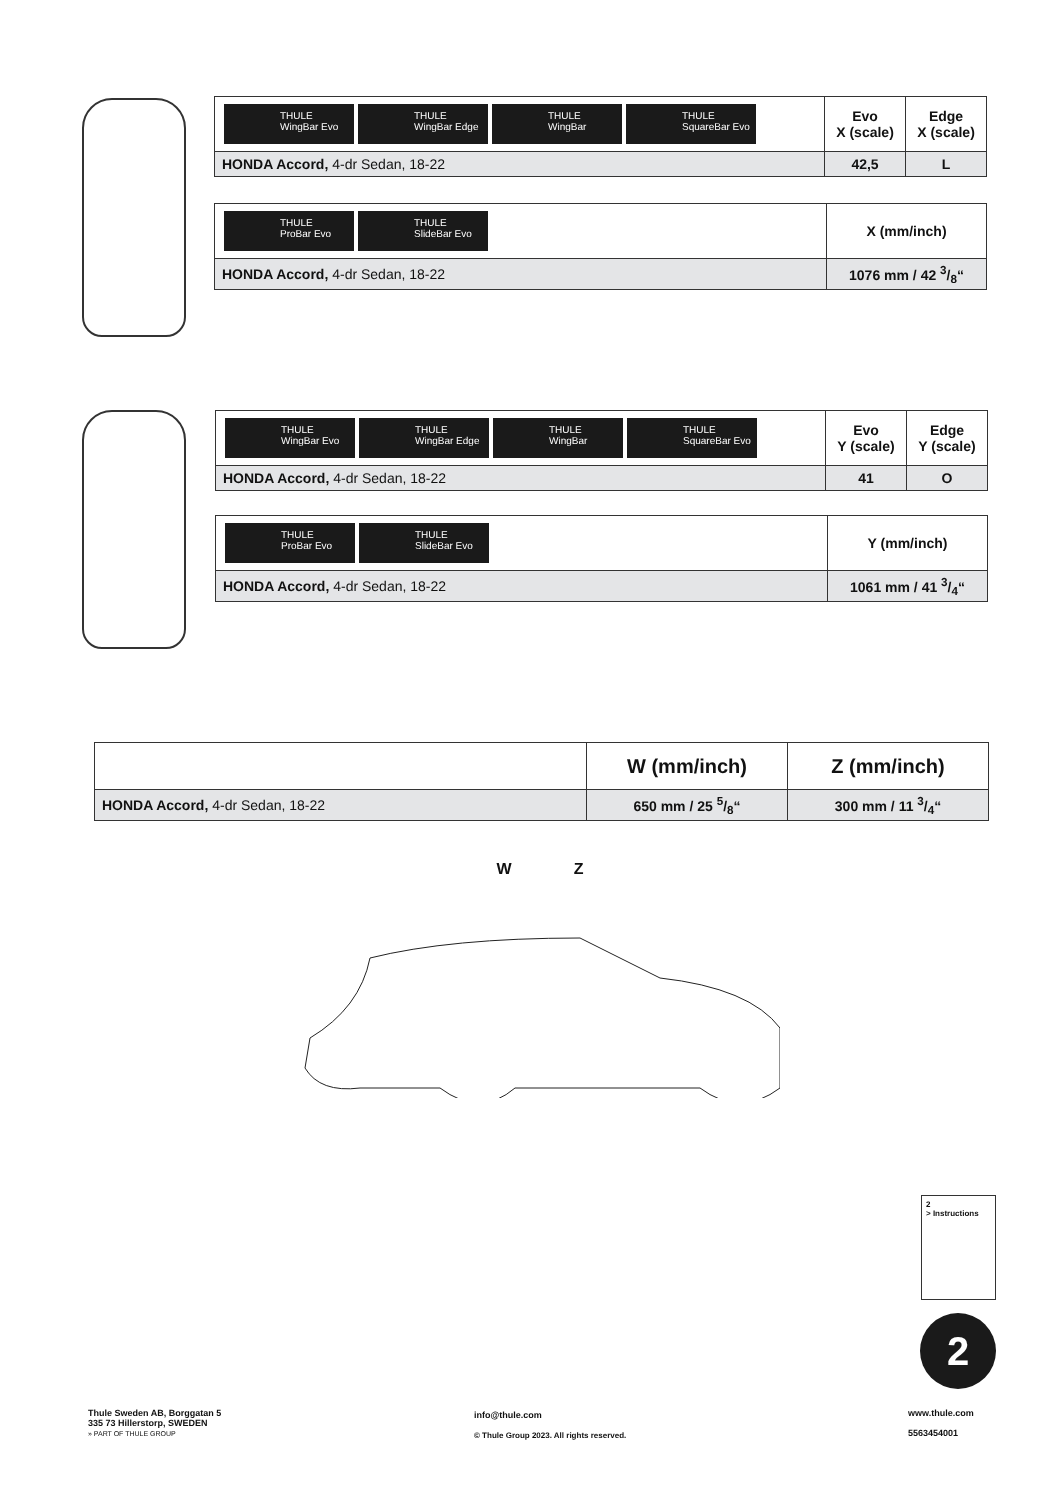| THULE WingBar Evo THULE WingBar Edge THULE WingBar THULE SquareBar Evo | Evo X (scale) | Edge X (scale) |
| HONDA Accord, 4-dr Sedan, 18-22 | 42,5 | L |
| THULE ProBar Evo THULE SlideBar Evo | X (mm/inch) |
| HONDA Accord, 4-dr Sedan, 18-22 | 1076 mm / 42 3/8“ |
| THULE WingBar Evo THULE WingBar Edge THULE WingBar THULE SquareBar Evo | Evo Y (scale) | Edge Y (scale) |
| HONDA Accord, 4-dr Sedan, 18-22 | 41 | O |
| THULE ProBar Evo THULE SlideBar Evo | Y (mm/inch) |
| HONDA Accord, 4-dr Sedan, 18-22 | 1061 mm / 41 3/4“ |
| | W (mm/inch) | Z (mm/inch) |
| HONDA Accord, 4-dr Sedan, 18-22 | 650 mm / 25 5/8“ | 300 mm / 11 3/4“ |
W Z
2
> Instructions
2
Thule Sweden AB, Borggatan 5
335 73 Hillerstorp, SWEDEN
» PART OF THULE GROUP
info@thule.com
© Thule Group 2023. All rights reserved.
www.thule.com
5563454001